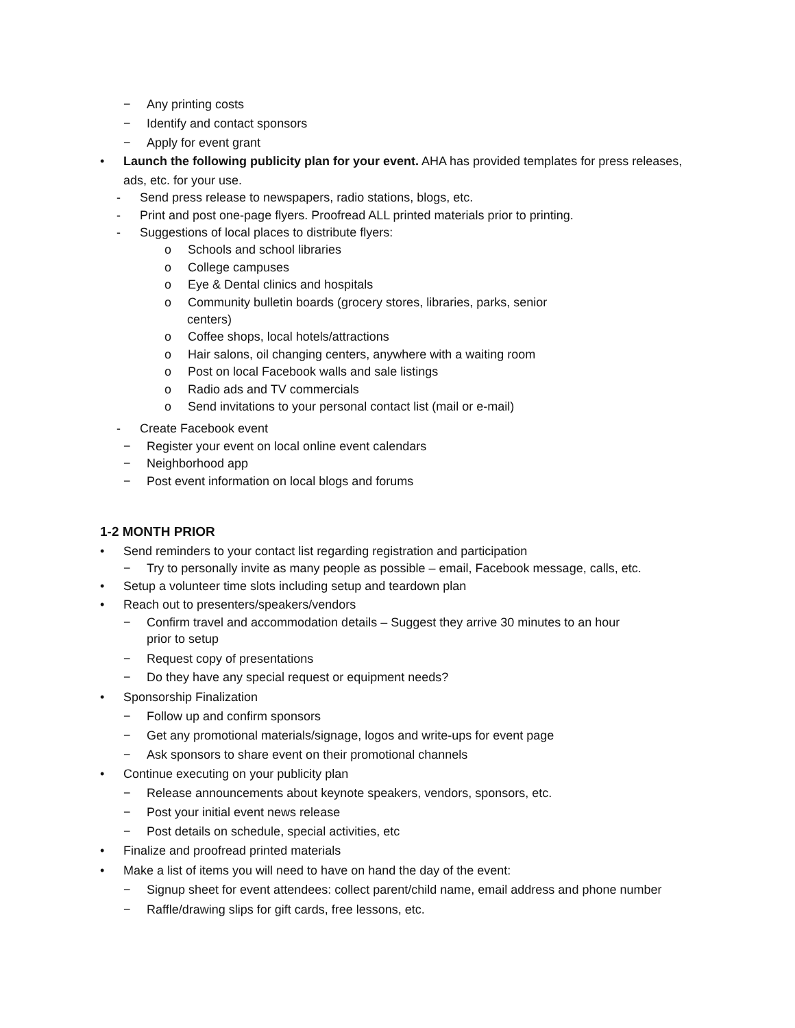− Any printing costs
− Identify and contact sponsors
− Apply for event grant
• Launch the following publicity plan for your event. AHA has provided templates for press releases,
ads, etc. for your use.
- Send press release to newspapers, radio stations, blogs, etc.
- Print and post one-page flyers. Proofread ALL printed materials prior to printing.
- Suggestions of local places to distribute flyers:
o Schools and school libraries
o College campuses
o Eye & Dental clinics and hospitals
o Community bulletin boards (grocery stores, libraries, parks, senior
centers)
o Coffee shops, local hotels/attractions
o Hair salons, oil changing centers, anywhere with a waiting room
o Post on local Facebook walls and sale listings
o Radio ads and TV commercials
o Send invitations to your personal contact list (mail or e-mail)
- Create Facebook event
− Register your event on local online event calendars
− Neighborhood app
− Post event information on local blogs and forums
1-2 MONTH PRIOR
• Send reminders to your contact list regarding registration and participation
− Try to personally invite as many people as possible – email, Facebook message, calls, etc.
• Setup a volunteer time slots including setup and teardown plan
• Reach out to presenters/speakers/vendors
− Confirm travel and accommodation details – Suggest they arrive 30 minutes to an hour
prior to setup
− Request copy of presentations
− Do they have any special request or equipment needs?
• Sponsorship Finalization
− Follow up and confirm sponsors
− Get any promotional materials/signage, logos and write-ups for event page
− Ask sponsors to share event on their promotional channels
• Continue executing on your publicity plan
− Release announcements about keynote speakers, vendors, sponsors, etc.
− Post your initial event news release
− Post details on schedule, special activities, etc
• Finalize and proofread printed materials
• Make a list of items you will need to have on hand the day of the event:
− Signup sheet for event attendees: collect parent/child name, email address and phone number
− Raffle/drawing slips for gift cards, free lessons, etc.